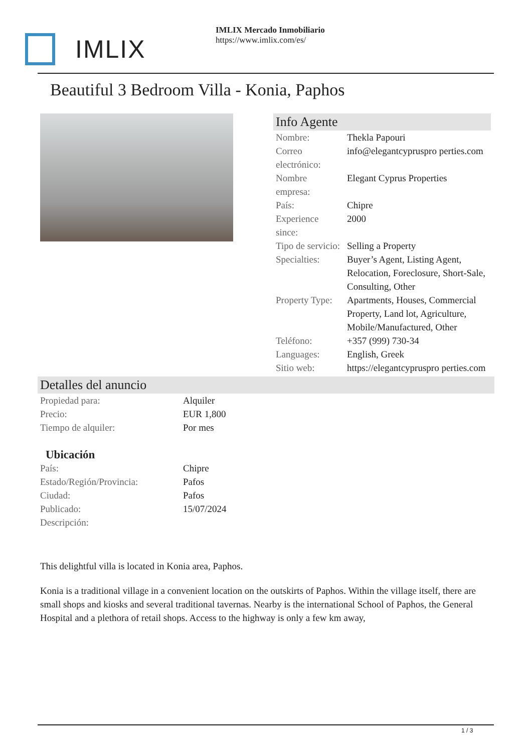IMLIX
IMLIX Mercado Inmobiliario
https://www.imlix.com/es/
Beautiful 3 Bedroom Villa - Konia, Paphos
Info Agente
| Nombre: | Thekla Papouri |
| Correo electrónico: | info@elegantcypruspro perties.com |
| Nombre empresa: | Elegant Cyprus Properties |
| País: | Chipre |
| Experience since: | 2000 |
| Tipo de servicio: | Selling a Property |
| Specialties: | Buyer’s Agent, Listing Agent, Relocation, Foreclosure, Short-Sale, Consulting, Other |
| Property Type: | Apartments, Houses, Commercial Property, Land lot, Agriculture, Mobile/Manufactured, Other |
| Teléfono: | +357 (999) 730-34 |
| Languages: | English, Greek |
| Sitio web: | https://elegantcypruspro perties.com |
Detalles del anuncio
| Propiedad para: | Alquiler |
| Precio: | EUR 1,800 |
| Tiempo de alquiler: | Por mes |
Ubicación
| País: | Chipre |
| Estado/Región/Provincia: | Pafos |
| Ciudad: | Pafos |
| Publicado: | 15/07/2024 |
| Descripción: | |
This delightful villa is located in Konia area, Paphos.
Konia is a traditional village in a convenient location on the outskirts of Paphos. Within the village itself, there are small shops and kiosks and several traditional tavernas. Nearby is the international School of Paphos, the General Hospital and a plethora of retail shops. Access to the highway is only a few km away,
1 / 3